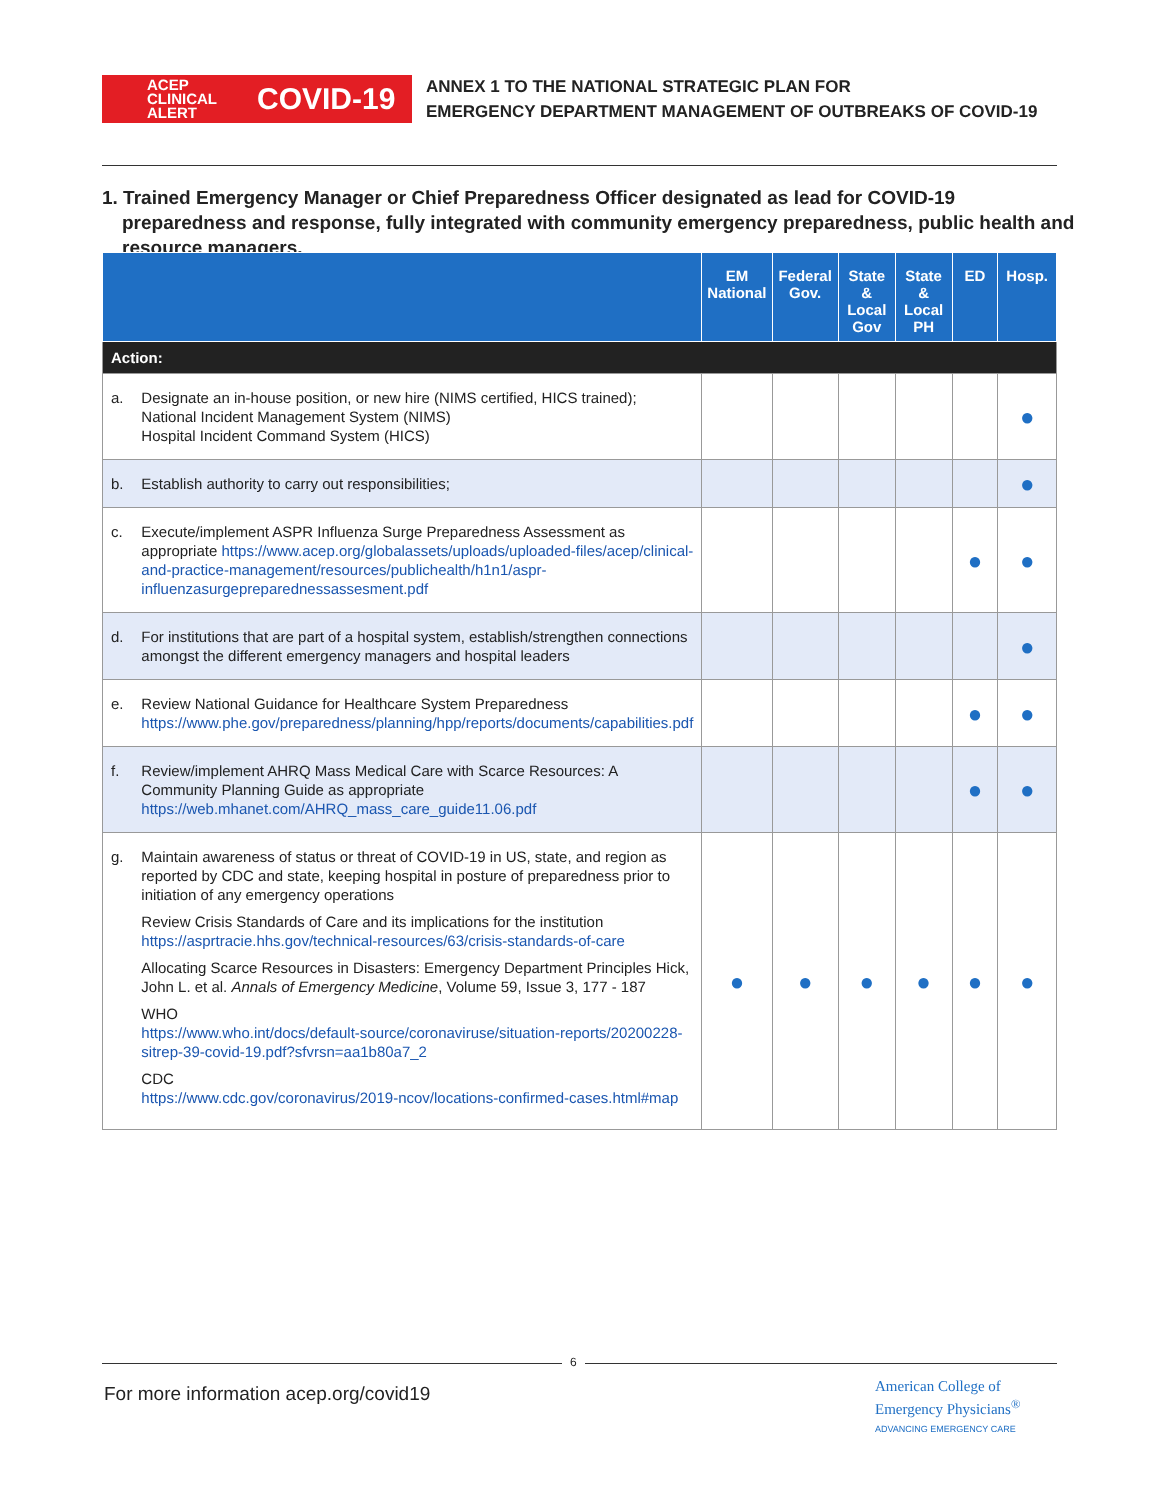ACEP CLINICAL ALERT
COVID-19
ANNEX 1 TO THE NATIONAL STRATEGIC PLAN FOR
EMERGENCY DEPARTMENT MANAGEMENT OF OUTBREAKS OF COVID-19
1. Trained Emergency Manager or Chief Preparedness Officer designated as lead for COVID-19 preparedness and response, fully integrated with community emergency preparedness, public health and resource managers.
| | | EM National | Federal Gov. | State & Local Gov | State & Local PH | ED | Hosp. |
| --- | --- | --- | --- | --- | --- | --- | --- |
| Action: | | | | | | | |
| a. | Designate an in-house position, or new hire (NIMS certified, HICS trained); National Incident Management System (NIMS) Hospital Incident Command System (HICS) | | | | | | ● |
| b. | Establish authority to carry out responsibilities; | | | | | | ● |
| c. | Execute/implement ASPR Influenza Surge Preparedness Assessment as appropriate https://www.acep.org/globalassets/uploads/uploaded-files/acep/clinical-and-practice-management/resources/publichealth/h1n1/aspr-influenzasurgepreparednessassesment.pdf | | | | | ● | ● |
| d. | For institutions that are part of a hospital system, establish/strengthen connections amongst the different emergency managers and hospital leaders | | | | | | ● |
| e. | Review National Guidance for Healthcare System Preparedness https://www.phe.gov/preparedness/planning/hpp/reports/documents/capabilities.pdf | | | | | ● | ● |
| f. | Review/implement AHRQ Mass Medical Care with Scarce Resources: A Community Planning Guide as appropriate https://web.mhanet.com/AHRQ_mass_care_guide11.06.pdf | | | | | ● | ● |
| g. | Maintain awareness of status or threat of COVID-19 in US, state, and region as reported by CDC and state, keeping hospital in posture of preparedness prior to initiation of any emergency operations Review Crisis Standards of Care and its implications for the institution https://asprtracie.hhs.gov/technical-resources/63/crisis-standards-of-care Allocating Scarce Resources in Disasters: Emergency Department Principles Hick, John L. et al. Annals of Emergency Medicine , Volume 59, Issue 3, 177 - 187 WHO https://www.who.int/docs/default-source/coronaviruse/situation-reports/20200228-sitrep-39-covid-19.pdf?sfvrsn=aa1b80a7_2 CDC https://www.cdc.gov/coronavirus/2019-ncov/locations-confirmed-cases.html#map | ● | ● | ● | ● | ● | ● |
6
For more information acep.org/covid19
American College of
Emergency Physicians<sup>®</sup>
ADVANCING EMERGENCY CARE